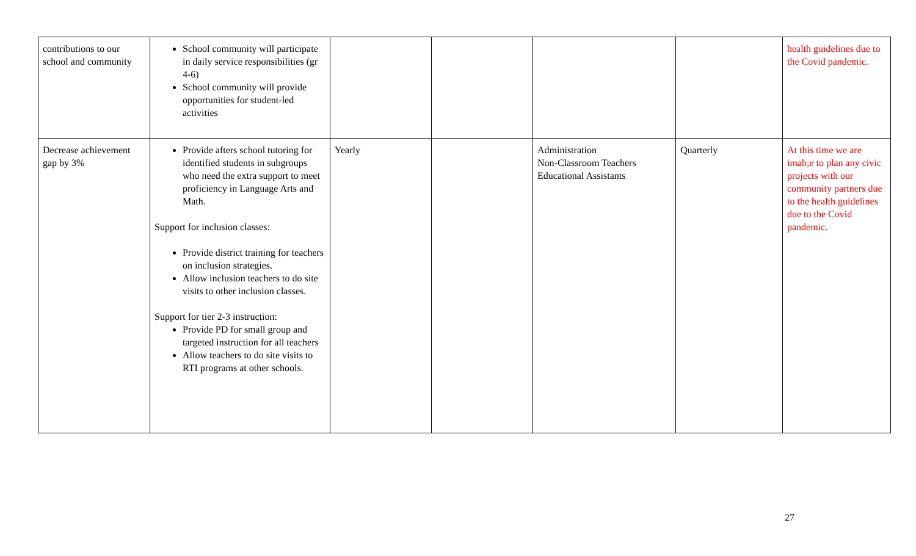| contributions to our school and community | School community will participate in daily service responsibilities (gr 4-6) School community will provide opportunities for student-led activities | | | | | health guidelines due to the Covid pandemic. |
| Decrease achievement gap by 3% | Provide afters school tutoring for identified students in subgroups who need the extra support to meet proficiency in Language Arts and Math. Support for inclusion classes: Provide district training for teachers on inclusion strategies. Allow inclusion teachers to do site visits to other inclusion classes. Support for tier 2-3 instruction: Provide PD for small group and targeted instruction for all teachers Allow teachers to do site visits to RTI programs at other schools. | Yearly | | Administration Non-Classroom Teachers Educational Assistants | Quarterly | At this time we are imab;e to plan any civic projects with our community partners due to the health guidelines due to the Covid pandemic. |
27